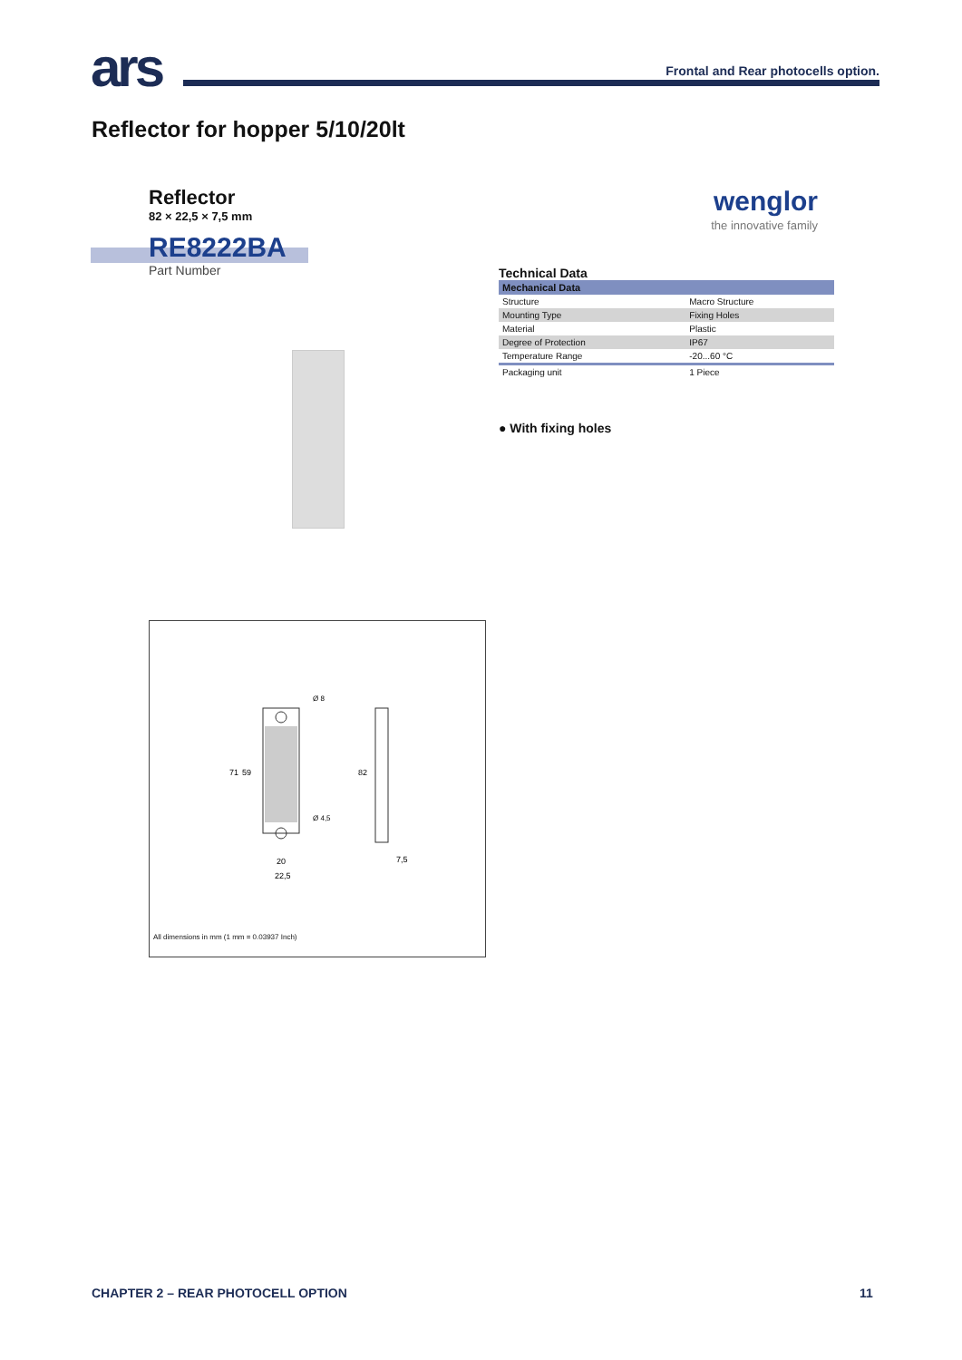ars
Frontal and Rear photocells option.
Reflector for hopper 5/10/20lt
Reflector
82 × 22,5 × 7,5 mm
RE8222BA
Part Number
wenglor
the innovative family
Technical Data
| Mechanical Data | |
| Structure | Macro Structure |
| Mounting Type | Fixing Holes |
| Material | Plastic |
| Degree of Protection | IP67 |
| Temperature Range | -20...60 °C |
| Packaging unit | 1 Piece |
● With fixing holes
20
22,5
7,5
82
71
59
Ø 8
Ø 4,5
All dimensions in mm (1 mm = 0.03937 Inch)
CHAPTER 2 – REAR PHOTOCELL OPTION
11